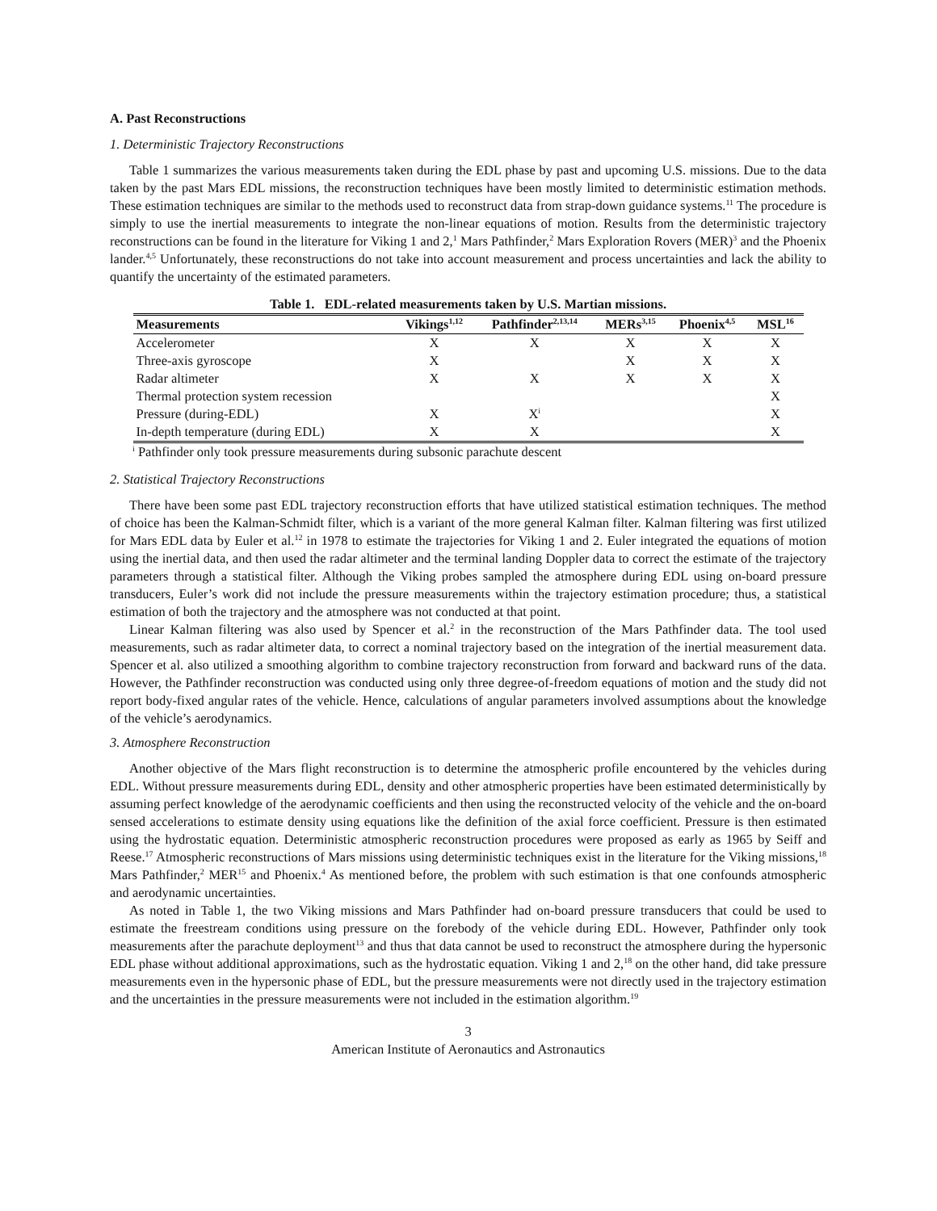A. Past Reconstructions
1. Deterministic Trajectory Reconstructions
Table 1 summarizes the various measurements taken during the EDL phase by past and upcoming U.S. missions. Due to the data taken by the past Mars EDL missions, the reconstruction techniques have been mostly limited to deterministic estimation methods. These estimation techniques are similar to the methods used to reconstruct data from strap-down guidance systems.<sup>11</sup> The procedure is simply to use the inertial measurements to integrate the non-linear equations of motion. Results from the deterministic trajectory reconstructions can be found in the literature for Viking 1 and 2,<sup>1</sup> Mars Pathfinder,<sup>2</sup> Mars Exploration Rovers (MER)<sup>3</sup> and the Phoenix lander.<sup>4,5</sup> Unfortunately, these reconstructions do not take into account measurement and process uncertainties and lack the ability to quantify the uncertainty of the estimated parameters.
Table 1. EDL-related measurements taken by U.S. Martian missions.
| Measurements | Vikings<sup>1,12</sup> | Pathfinder<sup>2,13,14</sup> | MERs<sup>3,15</sup> | Phoenix<sup>4,5</sup> | MSL<sup>16</sup> |
| --- | --- | --- | --- | --- | --- |
| Accelerometer | X | X | X | X | X |
| Three-axis gyroscope | X | | X | X | X |
| Radar altimeter | X | X | X | X | X |
| Thermal protection system recession | | | | | X |
| Pressure (during-EDL) | X | X<sup>i</sup> | | | X |
| In-depth temperature (during EDL) | X | X | | | X |
<sup>i</sup> Pathfinder only took pressure measurements during subsonic parachute descent
2. Statistical Trajectory Reconstructions
There have been some past EDL trajectory reconstruction efforts that have utilized statistical estimation techniques. The method of choice has been the Kalman-Schmidt filter, which is a variant of the more general Kalman filter. Kalman filtering was first utilized for Mars EDL data by Euler et al.<sup>12</sup> in 1978 to estimate the trajectories for Viking 1 and 2. Euler integrated the equations of motion using the inertial data, and then used the radar altimeter and the terminal landing Doppler data to correct the estimate of the trajectory parameters through a statistical filter. Although the Viking probes sampled the atmosphere during EDL using on-board pressure transducers, Euler’s work did not include the pressure measurements within the trajectory estimation procedure; thus, a statistical estimation of both the trajectory and the atmosphere was not conducted at that point.
Linear Kalman filtering was also used by Spencer et al.<sup>2</sup> in the reconstruction of the Mars Pathfinder data. The tool used measurements, such as radar altimeter data, to correct a nominal trajectory based on the integration of the inertial measurement data. Spencer et al. also utilized a smoothing algorithm to combine trajectory reconstruction from forward and backward runs of the data. However, the Pathfinder reconstruction was conducted using only three degree-of-freedom equations of motion and the study did not report body-fixed angular rates of the vehicle. Hence, calculations of angular parameters involved assumptions about the knowledge of the vehicle’s aerodynamics.
3. Atmosphere Reconstruction
Another objective of the Mars flight reconstruction is to determine the atmospheric profile encountered by the vehicles during EDL. Without pressure measurements during EDL, density and other atmospheric properties have been estimated deterministically by assuming perfect knowledge of the aerodynamic coefficients and then using the reconstructed velocity of the vehicle and the on-board sensed accelerations to estimate density using equations like the definition of the axial force coefficient. Pressure is then estimated using the hydrostatic equation. Deterministic atmospheric reconstruction procedures were proposed as early as 1965 by Seiff and Reese.<sup>17</sup> Atmospheric reconstructions of Mars missions using deterministic techniques exist in the literature for the Viking missions,<sup>18</sup> Mars Pathfinder,<sup>2</sup> MER<sup>15</sup> and Phoenix.<sup>4</sup> As mentioned before, the problem with such estimation is that one confounds atmospheric and aerodynamic uncertainties.
As noted in Table 1, the two Viking missions and Mars Pathfinder had on-board pressure transducers that could be used to estimate the freestream conditions using pressure on the forebody of the vehicle during EDL. However, Pathfinder only took measurements after the parachute deployment<sup>13</sup> and thus that data cannot be used to reconstruct the atmosphere during the hypersonic EDL phase without additional approximations, such as the hydrostatic equation. Viking 1 and 2,<sup>18</sup> on the other hand, did take pressure measurements even in the hypersonic phase of EDL, but the pressure measurements were not directly used in the trajectory estimation and the uncertainties in the pressure measurements were not included in the estimation algorithm.<sup>19</sup>
3
American Institute of Aeronautics and Astronautics